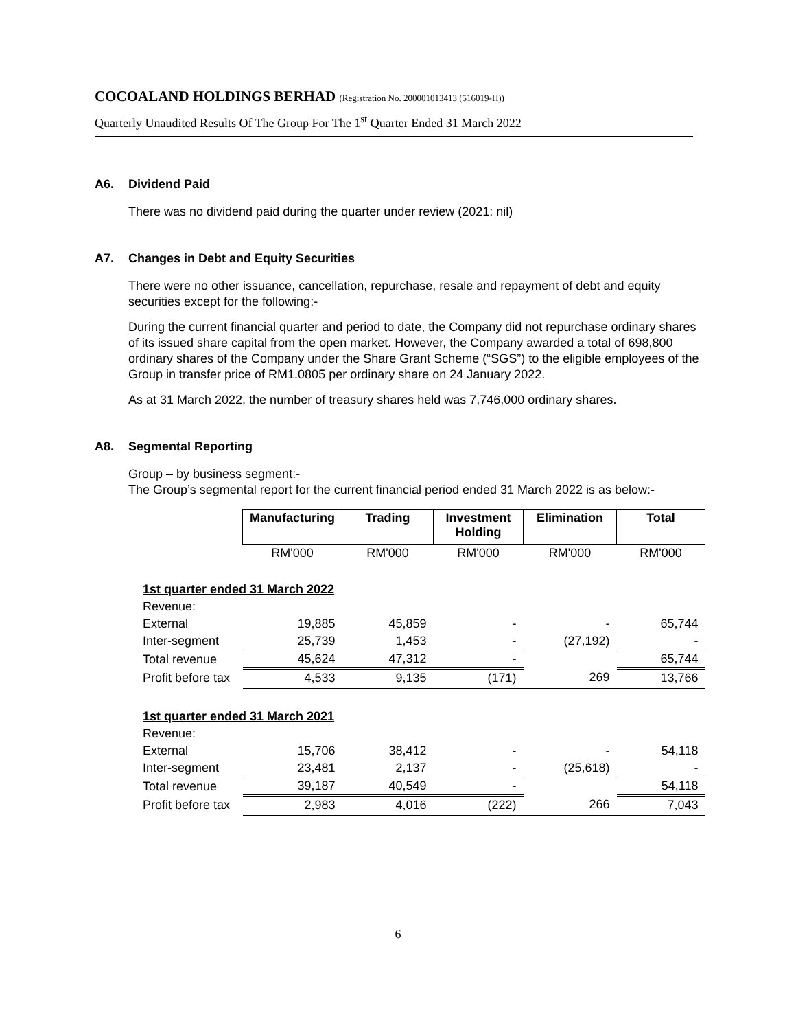COCOALAND HOLDINGS BERHAD (Registration No. 200001013413 (516019-H))
Quarterly Unaudited Results Of The Group For The 1<sup>st</sup> Quarter Ended 31 March 2022
A6. Dividend Paid
There was no dividend paid during the quarter under review (2021: nil)
A7. Changes in Debt and Equity Securities
There were no other issuance, cancellation, repurchase, resale and repayment of debt and equity securities except for the following:-
During the current financial quarter and period to date, the Company did not repurchase ordinary shares of its issued share capital from the open market. However, the Company awarded a total of 698,800 ordinary shares of the Company under the Share Grant Scheme (“SGS”) to the eligible employees of the Group in transfer price of RM1.0805 per ordinary share on 24 January 2022.
As at 31 March 2022, the number of treasury shares held was 7,746,000 ordinary shares.
A8. Segmental Reporting
Group – by business segment:-
The Group’s segmental report for the current financial period ended 31 March 2022 is as below:-
| | Manufacturing | Trading | Investment Holding | Elimination | Total |
| | RM'000 | RM'000 | RM'000 | RM'000 | RM'000 |
| 1st quarter ended 31 March 2022 | | | | | |
| Revenue: | | | | | |
| External | 19,885 | 45,859 | - | - | 65,744 |
| Inter-segment | 25,739 | 1,453 | - | (27,192) | - |
| Total revenue | 45,624 | 47,312 | - | | 65,744 |
| Profit before tax | 4,533 | 9,135 | (171) | 269 | 13,766 |
| 1st quarter ended 31 March 2021 | | | | | |
| Revenue: | | | | | |
| External | 15,706 | 38,412 | - | - | 54,118 |
| Inter-segment | 23,481 | 2,137 | - | (25,618) | - |
| Total revenue | 39,187 | 40,549 | - | | 54,118 |
| Profit before tax | 2,983 | 4,016 | (222) | 266 | 7,043 |
6